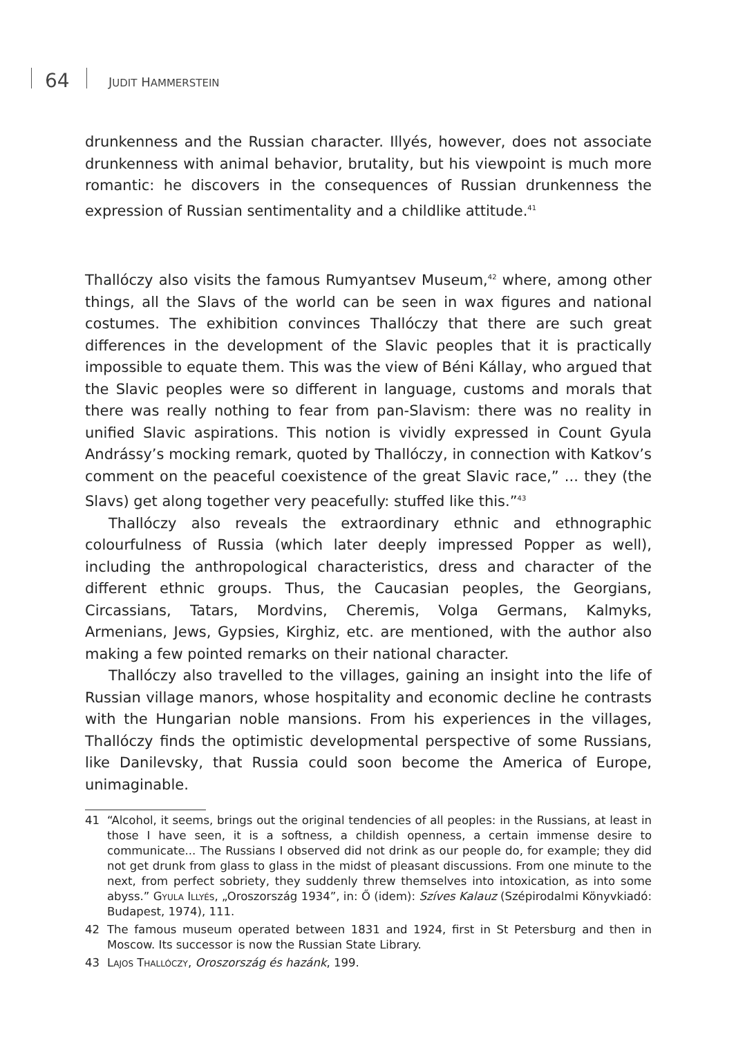64 JUDIT HAMMERSTEIN
drunkenness and the Russian character. Illyés, however, does not associate drunkenness with animal behavior, brutality, but his viewpoint is much more romantic: he discovers in the consequences of Russian drunkenness the expression of Russian sentimentality and a childlike attitude.<sup>41</sup>
Thallóczy also visits the famous Rumyantsev Museum,<sup>42</sup> where, among other things, all the Slavs of the world can be seen in wax figures and national costumes. The exhibition convinces Thallóczy that there are such great differences in the development of the Slavic peoples that it is practically impossible to equate them. This was the view of Béni Kállay, who argued that the Slavic peoples were so different in language, customs and morals that there was really nothing to fear from pan-Slavism: there was no reality in unified Slavic aspirations. This notion is vividly expressed in Count Gyula Andrássy’s mocking remark, quoted by Thallóczy, in connection with Katkov’s comment on the peaceful coexistence of the great Slavic race,” ... they (the Slavs) get along together very peacefully: stuffed like this.”<sup>43</sup>
Thallóczy also reveals the extraordinary ethnic and ethnographic colourfulness of Russia (which later deeply impressed Popper as well), including the anthropological characteristics, dress and character of the different ethnic groups. Thus, the Caucasian peoples, the Georgians, Circassians, Tatars, Mordvins, Cheremis, Volga Germans, Kalmyks, Armenians, Jews, Gypsies, Kirghiz, etc. are mentioned, with the author also making a few pointed remarks on their national character.
Thallóczy also travelled to the villages, gaining an insight into the life of Russian village manors, whose hospitality and economic decline he contrasts with the Hungarian noble mansions. From his experiences in the villages, Thallóczy finds the optimistic developmental perspective of some Russians, like Danilevsky, that Russia could soon become the America of Europe, unimaginable.
41 “Alcohol, it seems, brings out the original tendencies of all peoples: in the Russians, at least in those I have seen, it is a softness, a childish openness, a certain immense desire to communicate... The Russians I observed did not drink as our people do, for example; they did not get drunk from glass to glass in the midst of pleasant discussions. From one minute to the next, from perfect sobriety, they suddenly threw themselves into intoxication, as into some abyss.” Gyula Illyés, „Oroszország 1934”, in: Ő (idem): Szíves Kalauz (Szépirodalmi Könyvkiadó: Budapest, 1974), 111.
42 The famous museum operated between 1831 and 1924, first in St Petersburg and then in Moscow. Its successor is now the Russian State Library.
43 Lajos Thallóczy, Oroszország és hazánk, 199.